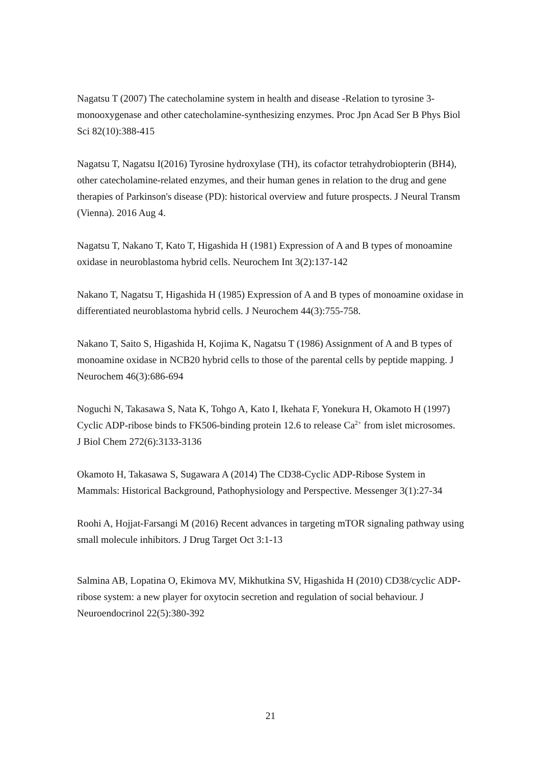Nagatsu T (2007) The catecholamine system in health and disease -Relation to tyrosine 3-monooxygenase and other catecholamine-synthesizing enzymes. Proc Jpn Acad Ser B Phys Biol Sci 82(10):388-415
Nagatsu T, Nagatsu I(2016) Tyrosine hydroxylase (TH), its cofactor tetrahydrobiopterin (BH4), other catecholamine-related enzymes, and their human genes in relation to the drug and gene therapies of Parkinson's disease (PD): historical overview and future prospects. J Neural Transm (Vienna). 2016 Aug 4.
Nagatsu T, Nakano T, Kato T, Higashida H (1981) Expression of A and B types of monoamine oxidase in neuroblastoma hybrid cells. Neurochem Int 3(2):137-142
Nakano T, Nagatsu T, Higashida H (1985) Expression of A and B types of monoamine oxidase in differentiated neuroblastoma hybrid cells. J Neurochem 44(3):755-758.
Nakano T, Saito S, Higashida H, Kojima K, Nagatsu T (1986) Assignment of A and B types of monoamine oxidase in NCB20 hybrid cells to those of the parental cells by peptide mapping. J Neurochem 46(3):686-694
Noguchi N, Takasawa S, Nata K, Tohgo A, Kato I, Ikehata F, Yonekura H, Okamoto H (1997) Cyclic ADP-ribose binds to FK506-binding protein 12.6 to release Ca<sup>2+</sup> from islet microsomes. J Biol Chem 272(6):3133-3136
Okamoto H, Takasawa S, Sugawara A (2014) The CD38-Cyclic ADP-Ribose System in Mammals: Historical Background, Pathophysiology and Perspective. Messenger 3(1):27-34
Roohi A, Hojjat-Farsangi M (2016) Recent advances in targeting mTOR signaling pathway using small molecule inhibitors. J Drug Target Oct 3:1-13
Salmina AB, Lopatina O, Ekimova MV, Mikhutkina SV, Higashida H (2010) CD38/cyclic ADP-ribose system: a new player for oxytocin secretion and regulation of social behaviour. J Neuroendocrinol 22(5):380-392
21